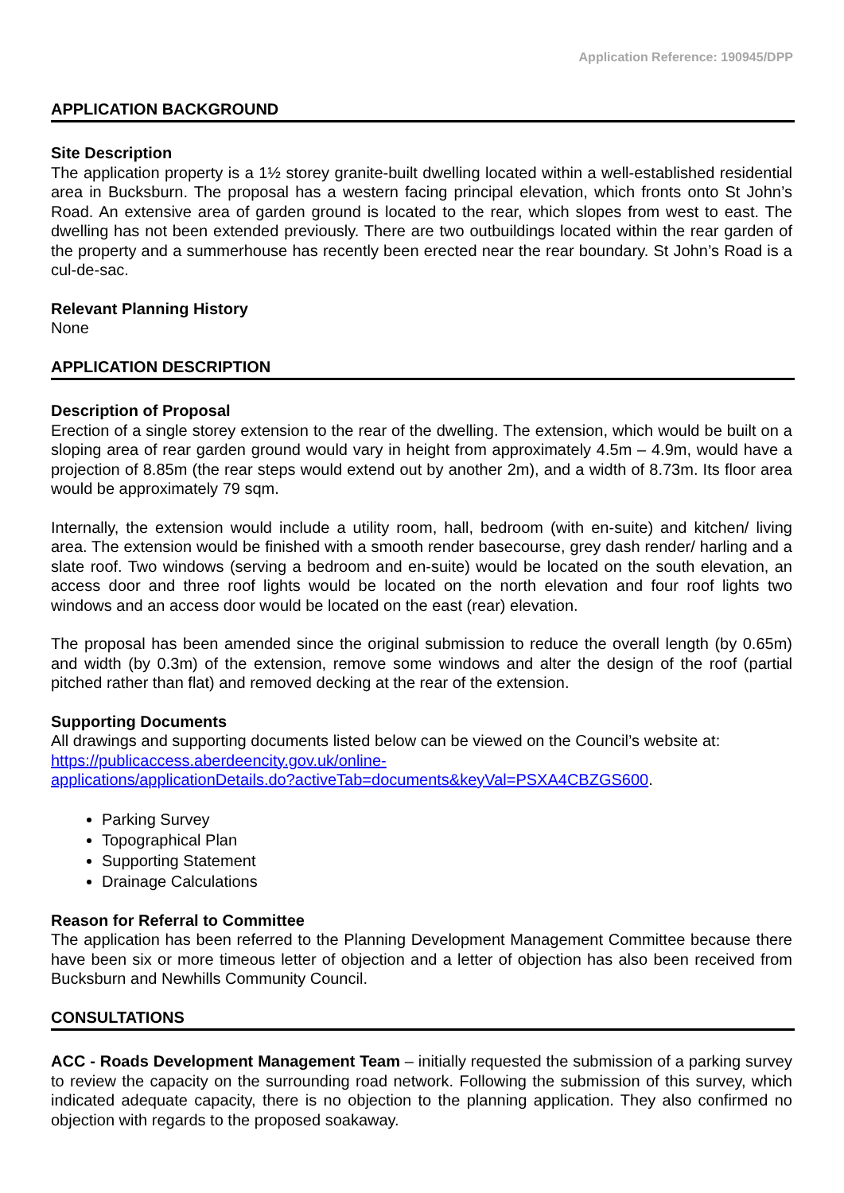Application Reference: 190945/DPP
APPLICATION BACKGROUND
Site Description
The application property is a 1½ storey granite-built dwelling located within a well-established residential area in Bucksburn. The proposal has a western facing principal elevation, which fronts onto St John’s Road. An extensive area of garden ground is located to the rear, which slopes from west to east. The dwelling has not been extended previously. There are two outbuildings located within the rear garden of the property and a summerhouse has recently been erected near the rear boundary. St John’s Road is a cul-de-sac.
Relevant Planning History
None
APPLICATION DESCRIPTION
Description of Proposal
Erection of a single storey extension to the rear of the dwelling. The extension, which would be built on a sloping area of rear garden ground would vary in height from approximately 4.5m – 4.9m, would have a projection of 8.85m (the rear steps would extend out by another 2m), and a width of 8.73m. Its floor area would be approximately 79 sqm.
Internally, the extension would include a utility room, hall, bedroom (with en-suite) and kitchen/ living area. The extension would be finished with a smooth render basecourse, grey dash render/ harling and a slate roof. Two windows (serving a bedroom and en-suite) would be located on the south elevation, an access door and three roof lights would be located on the north elevation and four roof lights two windows and an access door would be located on the east (rear) elevation.
The proposal has been amended since the original submission to reduce the overall length (by 0.65m) and width (by 0.3m) of the extension, remove some windows and alter the design of the roof (partial pitched rather than flat) and removed decking at the rear of the extension.
Supporting Documents
All drawings and supporting documents listed below can be viewed on the Council’s website at: https://publicaccess.aberdeencity.gov.uk/online-
applications/applicationDetails.do?activeTab=documents&keyVal=PSXA4CBZGS600.
Parking Survey
Topographical Plan
Supporting Statement
Drainage Calculations
Reason for Referral to Committee
The application has been referred to the Planning Development Management Committee because there have been six or more timeous letter of objection and a letter of objection has also been received from Bucksburn and Newhills Community Council.
CONSULTATIONS
ACC - Roads Development Management Team – initially requested the submission of a parking survey to review the capacity on the surrounding road network. Following the submission of this survey, which indicated adequate capacity, there is no objection to the planning application. They also confirmed no objection with regards to the proposed soakaway.